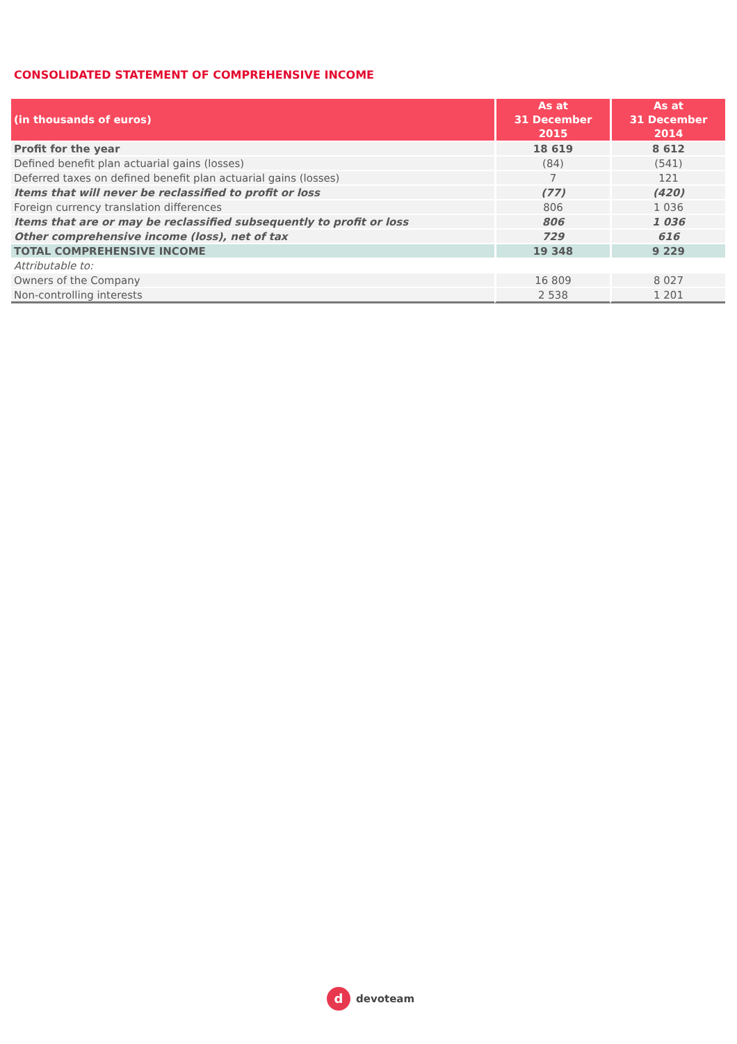CONSOLIDATED STATEMENT OF COMPREHENSIVE INCOME
| (in thousands of euros) | As at 31 December 2015 | As at 31 December 2014 |
| --- | --- | --- |
| Profit for the year | 18 619 | 8 612 |
| Defined benefit plan actuarial gains (losses) | (84) | (541) |
| Deferred taxes on defined benefit plan actuarial gains (losses) | 7 | 121 |
| Items that will never be reclassified to profit or loss | (77) | (420) |
| Foreign currency translation differences | 806 | 1 036 |
| Items that are or may be reclassified subsequently to profit or loss | 806 | 1 036 |
| Other comprehensive income (loss), net of tax | 729 | 616 |
| TOTAL COMPREHENSIVE INCOME | 19 348 | 9 229 |
| Attributable to: | | |
| Owners of the Company | 16 809 | 8 027 |
| Non-controlling interests | 2 538 | 1 201 |
d
devoteam